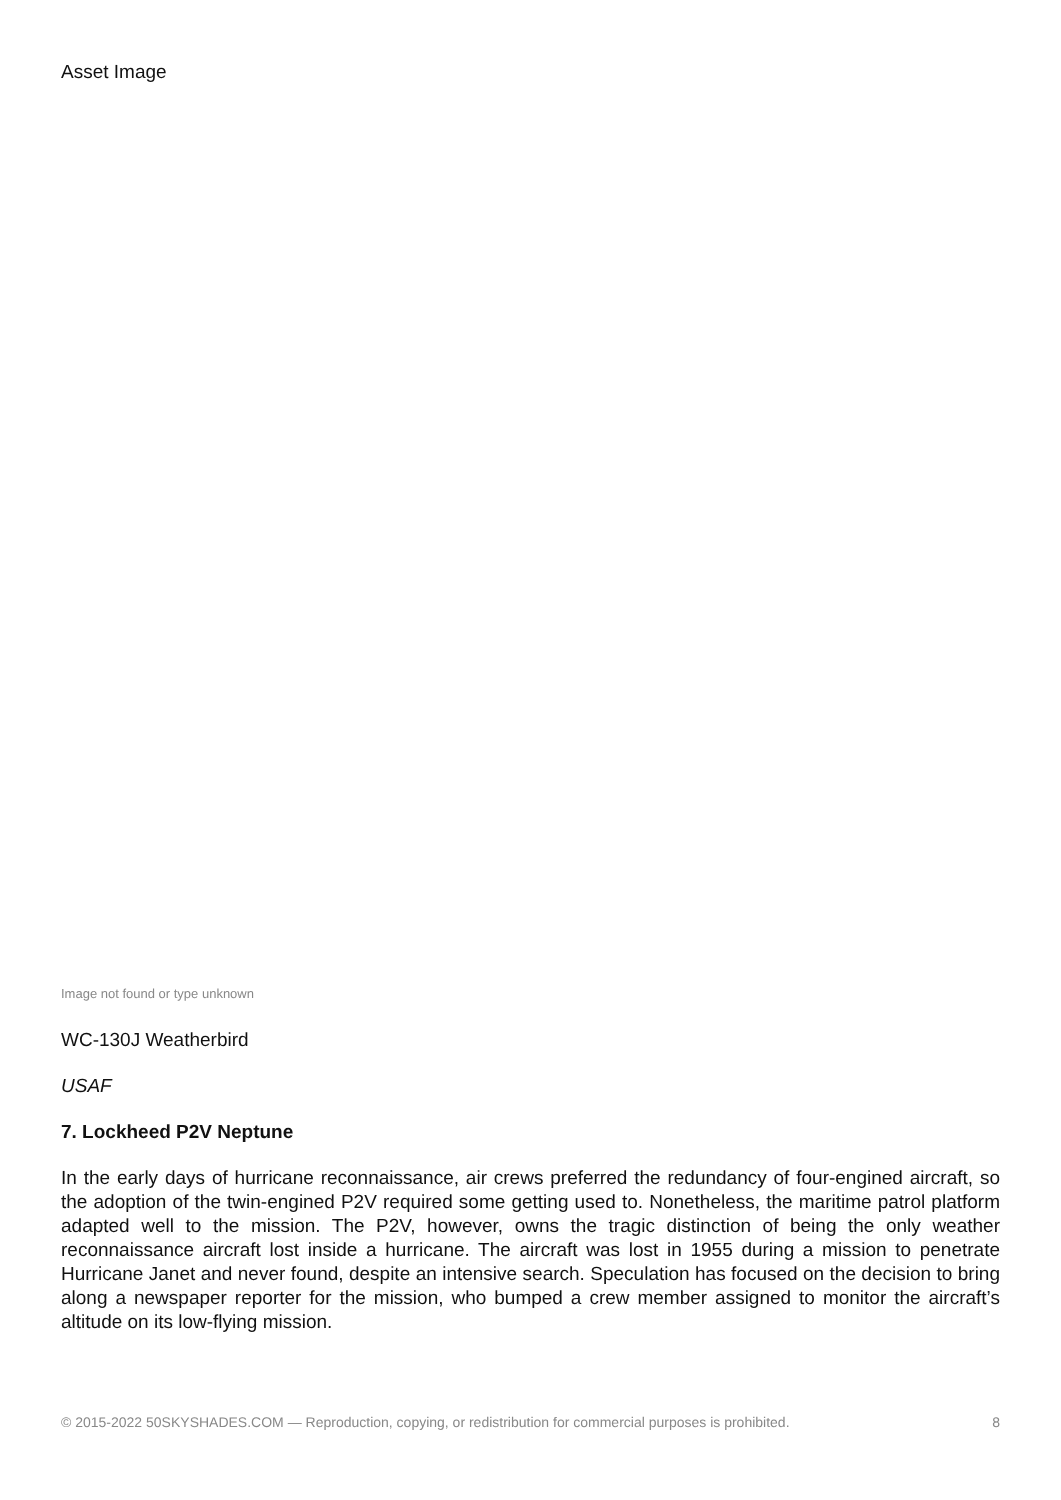Asset Image
Image not found or type unknown
WC-130J Weatherbird
USAF
7. Lockheed P2V Neptune
In the early days of hurricane reconnaissance, air crews preferred the redundancy of four-engined aircraft, so the adoption of the twin-engined P2V required some getting used to. Nonetheless, the maritime patrol platform adapted well to the mission. The P2V, however, owns the tragic distinction of being the only weather reconnaissance aircraft lost inside a hurricane. The aircraft was lost in 1955 during a mission to penetrate Hurricane Janet and never found, despite an intensive search. Speculation has focused on the decision to bring along a newspaper reporter for the mission, who bumped a crew member assigned to monitor the aircraft’s altitude on its low-flying mission.
© 2015-2022 50SKYSHADES.COM — Reproduction, copying, or redistribution for commercial purposes is prohibited. 8